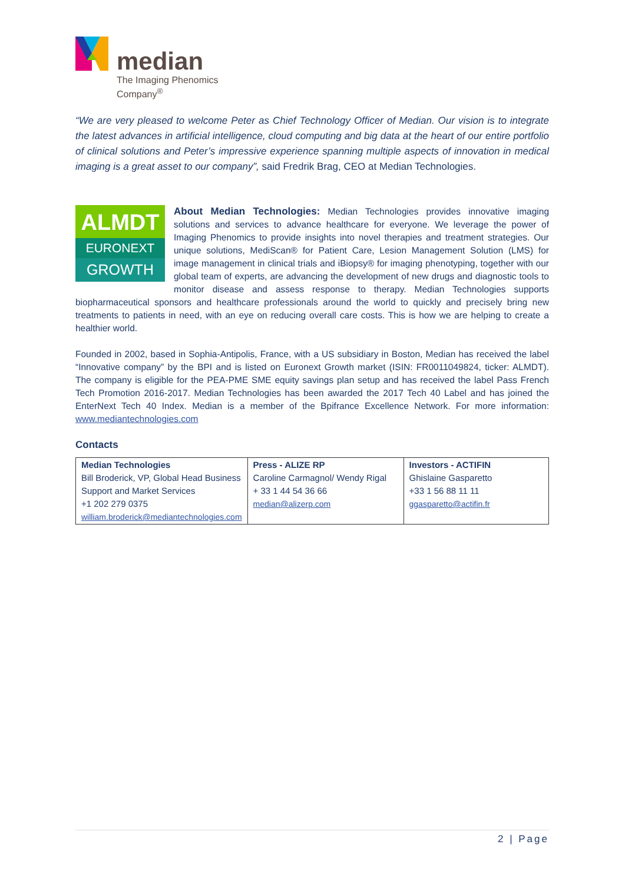median
The Imaging Phenomics
Company<sup>®</sup>
“We are very pleased to welcome Peter as Chief Technology Officer of Median. Our vision is to integrate the latest advances in artificial intelligence, cloud computing and big data at the heart of our entire portfolio of clinical solutions and Peter’s impressive experience spanning multiple aspects of innovation in medical imaging is a great asset to our company”, said Fredrik Brag, CEO at Median Technologies.
ALMDT
EURONEXT
GROWTH
About Median Technologies: Median Technologies provides innovative imaging solutions and services to advance healthcare for everyone. We leverage the power of Imaging Phenomics to provide insights into novel therapies and treatment strategies. Our unique solutions, MediScan® for Patient Care, Lesion Management Solution (LMS) for image management in clinical trials and iBiopsy® for imaging phenotyping, together with our global team of experts, are advancing the development of new drugs and diagnostic tools to monitor disease and assess response to therapy. Median Technologies supports biopharmaceutical sponsors and healthcare professionals around the world to quickly and precisely bring new treatments to patients in need, with an eye on reducing overall care costs. This is how we are helping to create a healthier world.
Founded in 2002, based in Sophia-Antipolis, France, with a US subsidiary in Boston, Median has received the label “Innovative company” by the BPI and is listed on Euronext Growth market (ISIN: FR0011049824, ticker: ALMDT). The company is eligible for the PEA-PME SME equity savings plan setup and has received the label Pass French Tech Promotion 2016-2017. Median Technologies has been awarded the 2017 Tech 40 Label and has joined the EnterNext Tech 40 Index. Median is a member of the Bpifrance Excellence Network. For more information: www.mediantechnologies.com
Contacts
| Median Technologies Bill Broderick, VP, Global Head Business Support and Market Services +1 202 279 0375 william.broderick@mediantechnologies.com | Press - ALIZE RP Caroline Carmagnol/ Wendy Rigal + 33 1 44 54 36 66 median@alizerp.com | Investors - ACTIFIN Ghislaine Gasparetto +33 1 56 88 11 11 ggasparetto@actifin.fr |
2 | Page